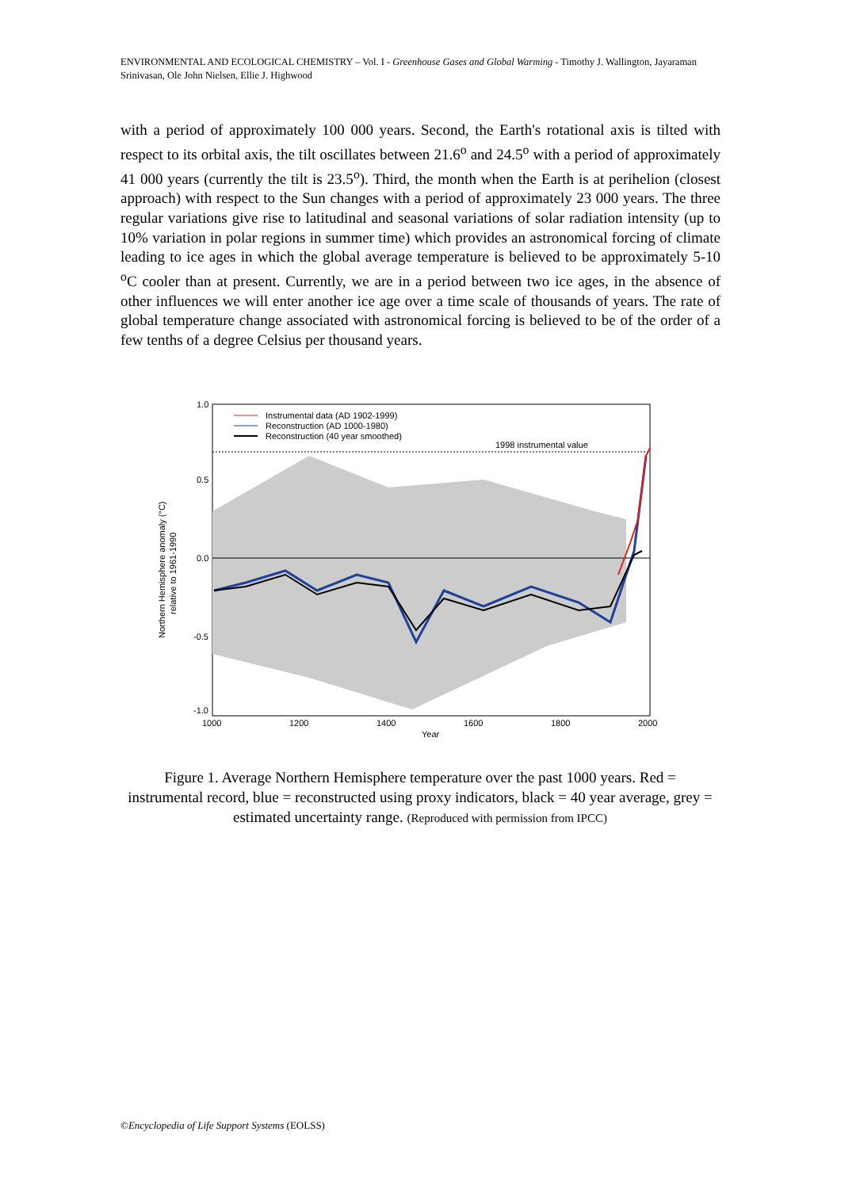ENVIRONMENTAL AND ECOLOGICAL CHEMISTRY – Vol. I - Greenhouse Gases and Global Warming - Timothy J. Wallington, Jayaraman Srinivasan, Ole John Nielsen, Ellie J. Highwood
with a period of approximately 100 000 years. Second, the Earth's rotational axis is tilted with respect to its orbital axis, the tilt oscillates between 21.6<sup>o</sup> and 24.5<sup>o</sup> with a period of approximately 41 000 years (currently the tilt is 23.5<sup>o</sup>). Third, the month when the Earth is at perihelion (closest approach) with respect to the Sun changes with a period of approximately 23 000 years. The three regular variations give rise to latitudinal and seasonal variations of solar radiation intensity (up to 10% variation in polar regions in summer time) which provides an astronomical forcing of climate leading to ice ages in which the global average temperature is believed to be approximately 5-10 <sup>o</sup>C cooler than at present. Currently, we are in a period between two ice ages, in the absence of other influences we will enter another ice age over a time scale of thousands of years. The rate of global temperature change associated with astronomical forcing is believed to be of the order of a few tenths of a degree Celsius per thousand years.
1.0
0.5
0.0
-0.5
-1.0
1000
1200
1400
1600
1800
2000
Year
1998 instrumental value
Instrumental data (AD 1902-1999)
Reconstruction (AD 1000-1980)
Reconstruction (40 year smoothed)
Northern Hemisphere anomaly (°C)
relative to 1961-1990
Figure 1. Average Northern Hemisphere temperature over the past 1000 years. Red = instrumental record, blue = reconstructed using proxy indicators, black = 40 year average, grey = estimated uncertainty range. (Reproduced with permission from IPCC)
©Encyclopedia of Life Support Systems (EOLSS)